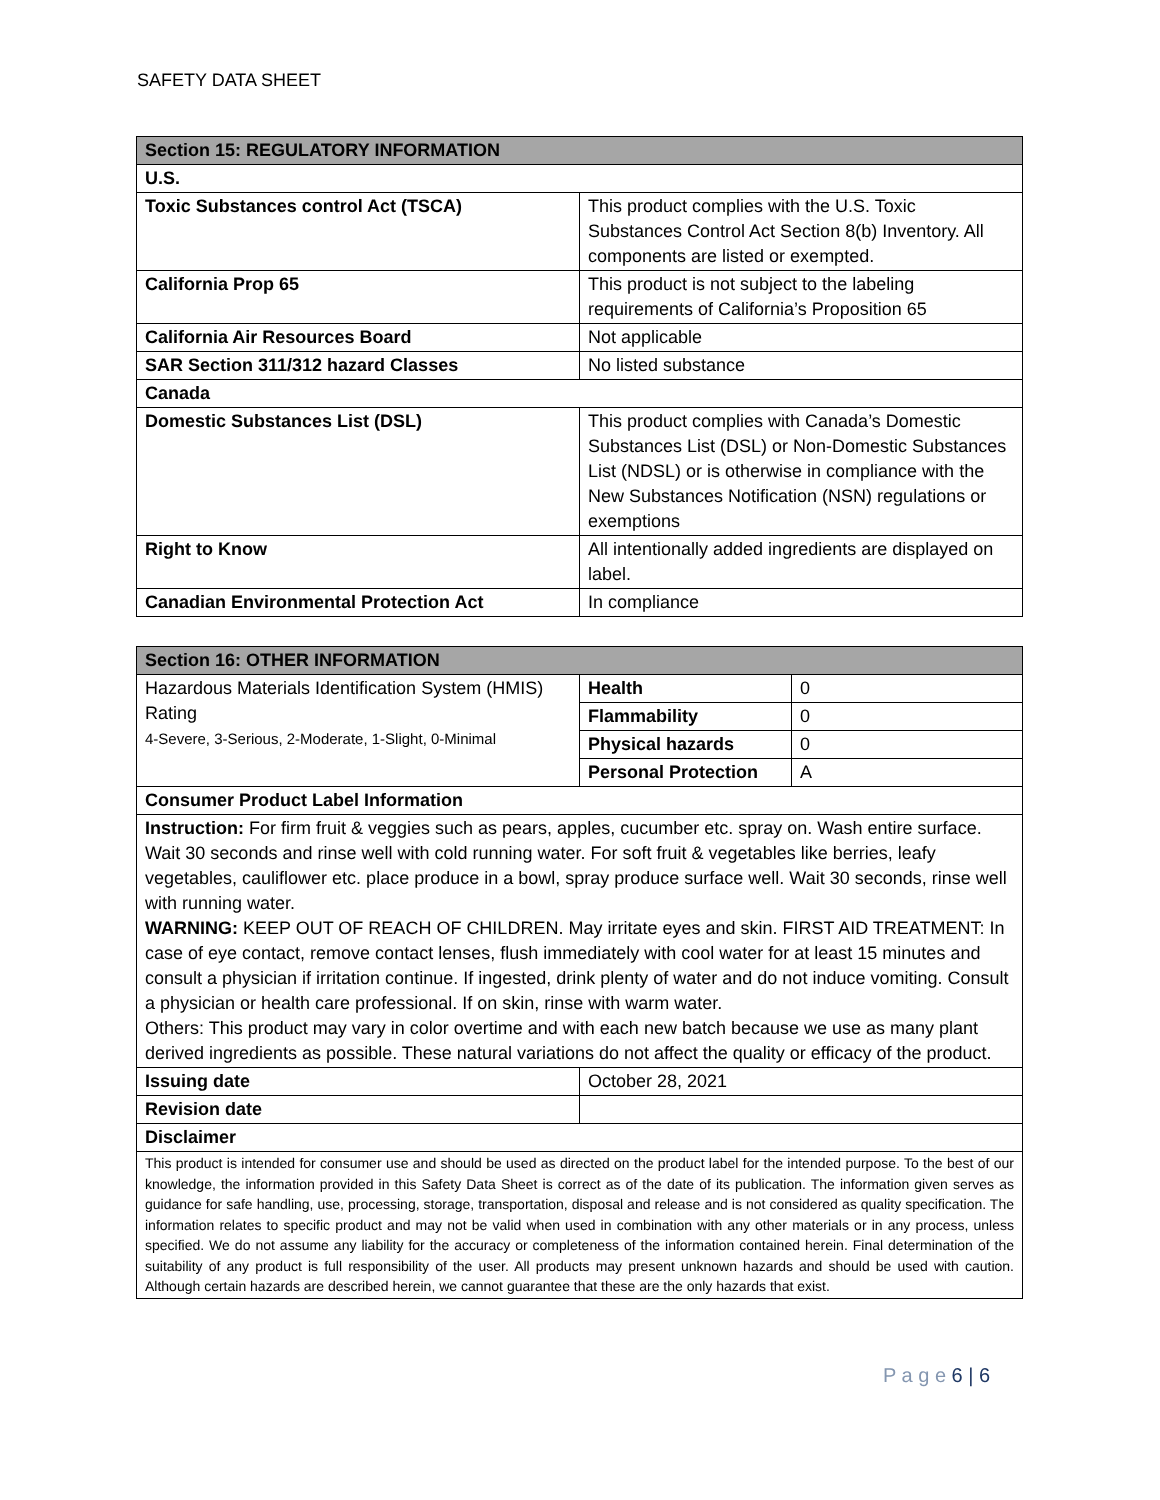SAFETY DATA SHEET
| Section 15: REGULATORY INFORMATION | |
| U.S. | |
| Toxic Substances control Act (TSCA) | This product complies with the U.S. Toxic Substances Control Act Section 8(b) Inventory. All components are listed or exempted. |
| California Prop 65 | This product is not subject to the labeling requirements of California’s Proposition 65 |
| California Air Resources Board | Not applicable |
| SAR Section 311/312 hazard Classes | No listed substance |
| Canada | |
| Domestic Substances List (DSL) | This product complies with Canada’s Domestic Substances List (DSL) or Non-Domestic Substances List (NDSL) or is otherwise in compliance with the New Substances Notification (NSN) regulations or exemptions |
| Right to Know | All intentionally added ingredients are displayed on label. |
| Canadian Environmental Protection Act | In compliance |
| Section 16: OTHER INFORMATION | | |
| Hazardous Materials Identification System (HMIS) Rating 4-Severe, 3-Serious, 2-Moderate, 1-Slight, 0-Minimal | Health | 0 |
| | Flammability | 0 |
| | Physical hazards | 0 |
| | Personal Protection | A |
| Consumer Product Label Information | | |
| Instruction: For firm fruit & veggies such as pears, apples, cucumber etc. spray on. Wash entire surface. Wait 30 seconds and rinse well with cold running water. For soft fruit & vegetables like berries, leafy vegetables, cauliflower etc. place produce in a bowl, spray produce surface well. Wait 30 seconds, rinse well with running water. WARNING: KEEP OUT OF REACH OF CHILDREN. May irritate eyes and skin. FIRST AID TREATMENT: In case of eye contact, remove contact lenses, flush immediately with cool water for at least 15 minutes and consult a physician if irritation continue. If ingested, drink plenty of water and do not induce vomiting. Consult a physician or health care professional. If on skin, rinse with warm water. Others: This product may vary in color overtime and with each new batch because we use as many plant derived ingredients as possible. These natural variations do not affect the quality or efficacy of the product. | | |
| Issuing date | October 28, 2021 | |
| Revision date | | |
| Disclaimer | | |
| This product is intended for consumer use and should be used as directed on the product label for the intended purpose. To the best of our knowledge, the information provided in this Safety Data Sheet is correct as of the date of its publication. The information given serves as guidance for safe handling, use, processing, storage, transportation, disposal and release and is not considered as quality specification. The information relates to specific product and may not be valid when used in combination with any other materials or in any process, unless specified. We do not assume any liability for the accuracy or completeness of the information contained herein. Final determination of the suitability of any product is full responsibility of the user. All products may present unknown hazards and should be used with caution. Although certain hazards are described herein, we cannot guarantee that these are the only hazards that exist. | | |
P a g e 6 | 6